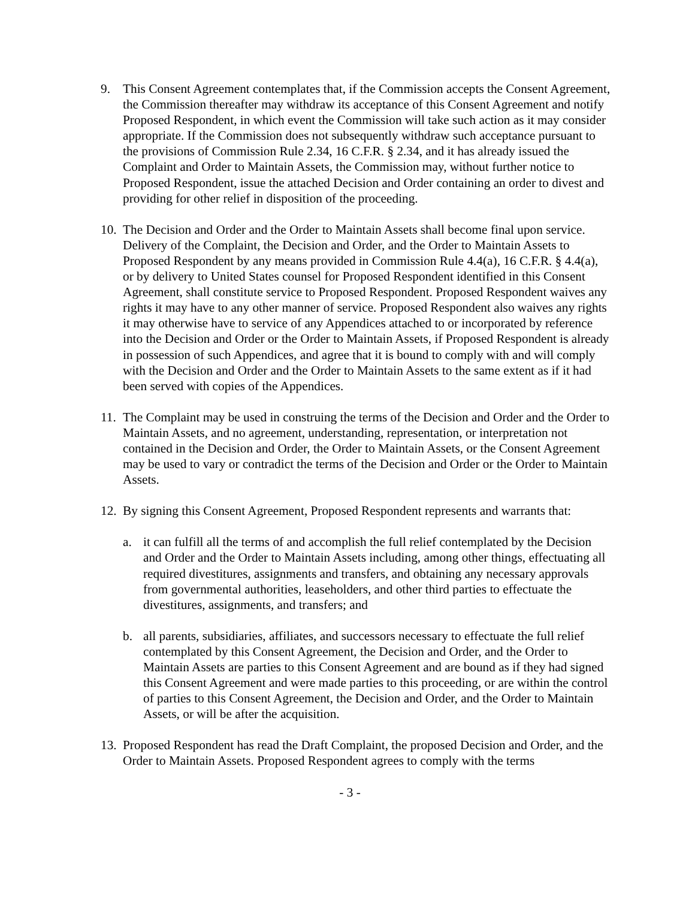9. This Consent Agreement contemplates that, if the Commission accepts the Consent Agreement, the Commission thereafter may withdraw its acceptance of this Consent Agreement and notify Proposed Respondent, in which event the Commission will take such action as it may consider appropriate. If the Commission does not subsequently withdraw such acceptance pursuant to the provisions of Commission Rule 2.34, 16 C.F.R. § 2.34, and it has already issued the Complaint and Order to Maintain Assets, the Commission may, without further notice to Proposed Respondent, issue the attached Decision and Order containing an order to divest and providing for other relief in disposition of the proceeding.
10.
The Decision and Order and the Order to Maintain Assets shall become final upon service. Delivery of the Complaint, the Decision and Order, and the Order to Maintain Assets to Proposed Respondent by any means provided in Commission Rule 4.4(a), 16 C.F.R. § 4.4(a), or by delivery to United States counsel for Proposed Respondent identified in this Consent Agreement, shall constitute service to Proposed Respondent. Proposed Respondent waives any rights it may have to any other manner of service. Proposed Respondent also waives any rights it may otherwise have to service of any Appendices attached to or incorporated by reference into the Decision and Order or the Order to Maintain Assets, if Proposed Respondent is already in possession of such Appendices, and agree that it is bound to comply with and will comply with the Decision and Order and the Order to Maintain Assets to the same extent as if it had been served with copies of the Appendices.
11.
The Complaint may be used in construing the terms of the Decision and Order and the Order to Maintain Assets, and no agreement, understanding, representation, or interpretation not contained in the Decision and Order, the Order to Maintain Assets, or the Consent Agreement may be used to vary or contradict the terms of the Decision and Order or the Order to Maintain Assets.
12.
By signing this Consent Agreement, Proposed Respondent represents and warrants that:
a. it can fulfill all the terms of and accomplish the full relief contemplated by the Decision and Order and the Order to Maintain Assets including, among other things, effectuating all required divestitures, assignments and transfers, and obtaining any necessary approvals from governmental authorities, leaseholders, and other third parties to effectuate the divestitures, assignments, and transfers; and
b. all parents, subsidiaries, affiliates, and successors necessary to effectuate the full relief contemplated by this Consent Agreement, the Decision and Order, and the Order to Maintain Assets are parties to this Consent Agreement and are bound as if they had signed this Consent Agreement and were made parties to this proceeding, or are within the control of parties to this Consent Agreement, the Decision and Order, and the Order to Maintain Assets, or will be after the acquisition.
13.
Proposed Respondent has read the Draft Complaint, the proposed Decision and Order, and the Order to Maintain Assets. Proposed Respondent agrees to comply with the terms
- 3 -